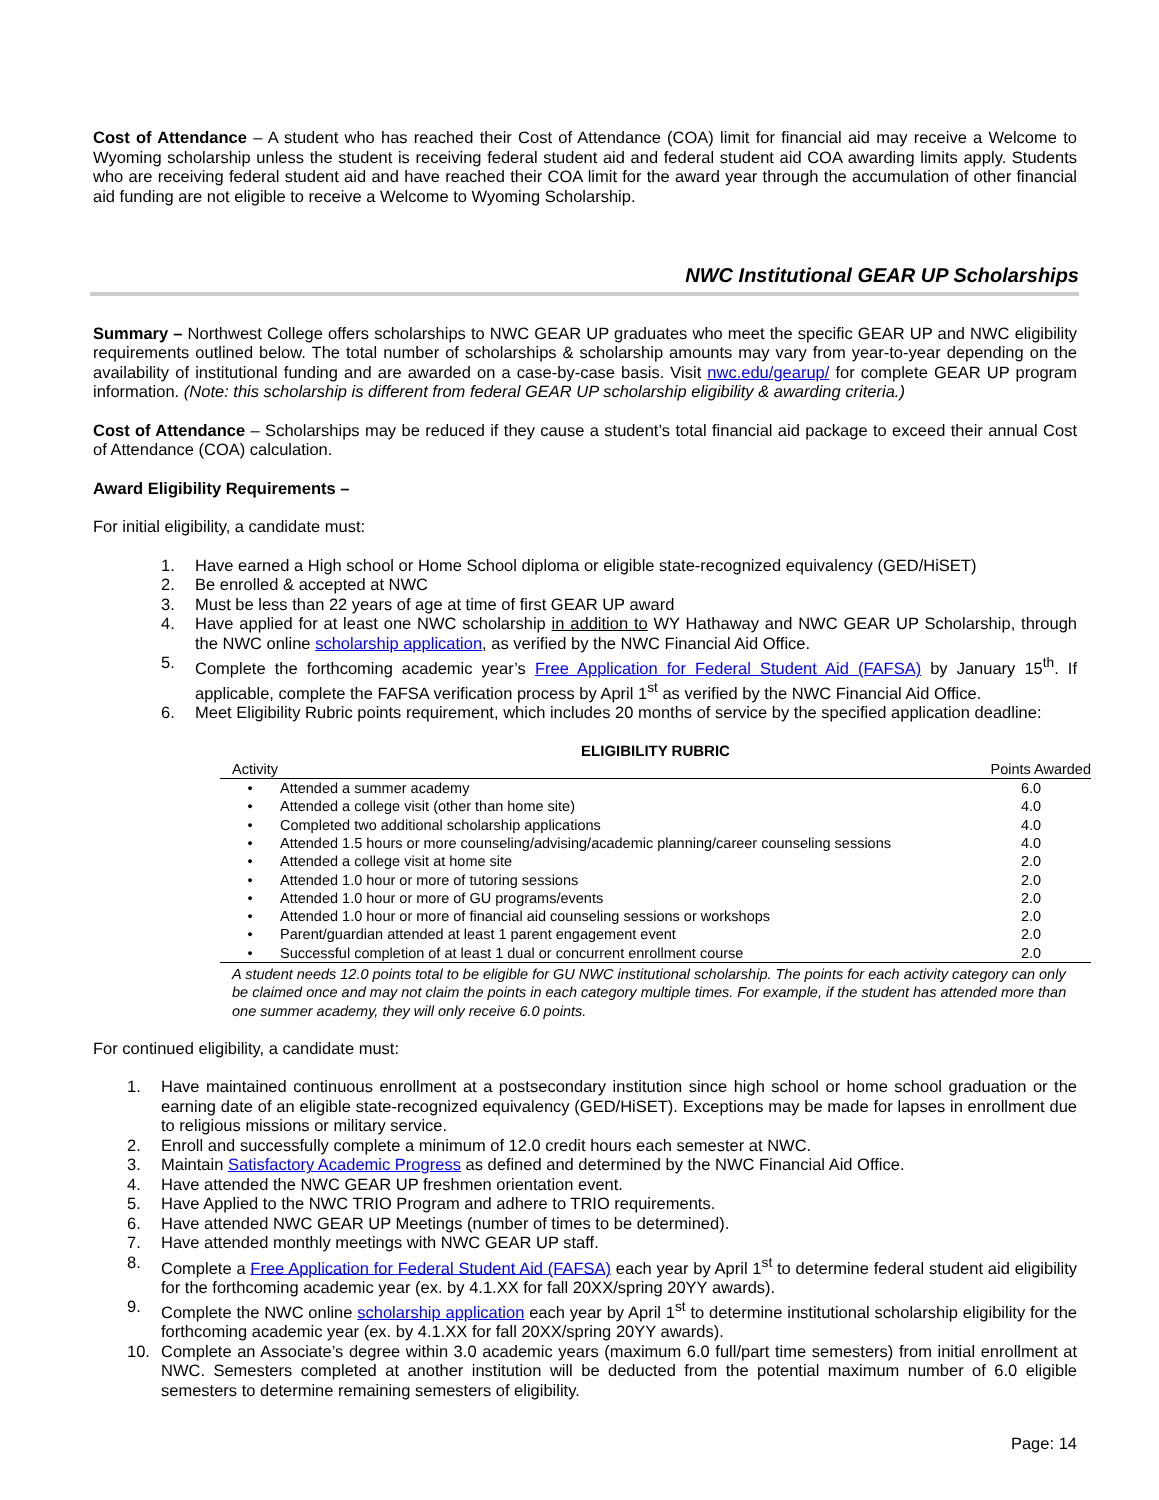Cost of Attendance – A student who has reached their Cost of Attendance (COA) limit for financial aid may receive a Welcome to Wyoming scholarship unless the student is receiving federal student aid and federal student aid COA awarding limits apply. Students who are receiving federal student aid and have reached their COA limit for the award year through the accumulation of other financial aid funding are not eligible to receive a Welcome to Wyoming Scholarship.
NWC Institutional GEAR UP Scholarships
Summary – Northwest College offers scholarships to NWC GEAR UP graduates who meet the specific GEAR UP and NWC eligibility requirements outlined below. The total number of scholarships & scholarship amounts may vary from year-to-year depending on the availability of institutional funding and are awarded on a case-by-case basis. Visit nwc.edu/gearup/ for complete GEAR UP program information. (Note: this scholarship is different from federal GEAR UP scholarship eligibility & awarding criteria.)
Cost of Attendance – Scholarships may be reduced if they cause a student’s total financial aid package to exceed their annual Cost of Attendance (COA) calculation.
Award Eligibility Requirements –
For initial eligibility, a candidate must:
1. Have earned a High school or Home School diploma or eligible state-recognized equivalency (GED/HiSET)
2. Be enrolled & accepted at NWC
3. Must be less than 22 years of age at time of first GEAR UP award
4. Have applied for at least one NWC scholarship in addition to WY Hathaway and NWC GEAR UP Scholarship, through the NWC online scholarship application, as verified by the NWC Financial Aid Office.
5. Complete the forthcoming academic year’s Free Application for Federal Student Aid (FAFSA) by January 15<sup>th</sup>. If applicable, complete the FAFSA verification process by April 1<sup>st</sup> as verified by the NWC Financial Aid Office.
6. Meet Eligibility Rubric points requirement, which includes 20 months of service by the specified application deadline:
ELIGIBILITY RUBRIC
| Activity | | Points Awarded |
| --- | --- | --- |
| • | Attended a summer academy | 6.0 |
| • | Attended a college visit (other than home site) | 4.0 |
| • | Completed two additional scholarship applications | 4.0 |
| • | Attended 1.5 hours or more counseling/advising/academic planning/career counseling sessions | 4.0 |
| • | Attended a college visit at home site | 2.0 |
| • | Attended 1.0 hour or more of tutoring sessions | 2.0 |
| • | Attended 1.0 hour or more of GU programs/events | 2.0 |
| • | Attended 1.0 hour or more of financial aid counseling sessions or workshops | 2.0 |
| • | Parent/guardian attended at least 1 parent engagement event | 2.0 |
| • | Successful completion of at least 1 dual or concurrent enrollment course | 2.0 |
A student needs 12.0 points total to be eligible for GU NWC institutional scholarship. The points for each activity category can only be claimed once and may not claim the points in each category multiple times. For example, if the student has attended more than one summer academy, they will only receive 6.0 points.
For continued eligibility, a candidate must:
1. Have maintained continuous enrollment at a postsecondary institution since high school or home school graduation or the earning date of an eligible state-recognized equivalency (GED/HiSET). Exceptions may be made for lapses in enrollment due to religious missions or military service.
2. Enroll and successfully complete a minimum of 12.0 credit hours each semester at NWC.
3. Maintain Satisfactory Academic Progress as defined and determined by the NWC Financial Aid Office.
4. Have attended the NWC GEAR UP freshmen orientation event.
5. Have Applied to the NWC TRIO Program and adhere to TRIO requirements.
6. Have attended NWC GEAR UP Meetings (number of times to be determined).
7. Have attended monthly meetings with NWC GEAR UP staff.
8. Complete a Free Application for Federal Student Aid (FAFSA) each year by April 1<sup>st</sup> to determine federal student aid eligibility for the forthcoming academic year (ex. by 4.1.XX for fall 20XX/spring 20YY awards).
9. Complete the NWC online scholarship application each year by April 1<sup>st</sup> to determine institutional scholarship eligibility for the forthcoming academic year (ex. by 4.1.XX for fall 20XX/spring 20YY awards).
10. Complete an Associate’s degree within 3.0 academic years (maximum 6.0 full/part time semesters) from initial enrollment at NWC. Semesters completed at another institution will be deducted from the potential maximum number of 6.0 eligible semesters to determine remaining semesters of eligibility.
Page: 14